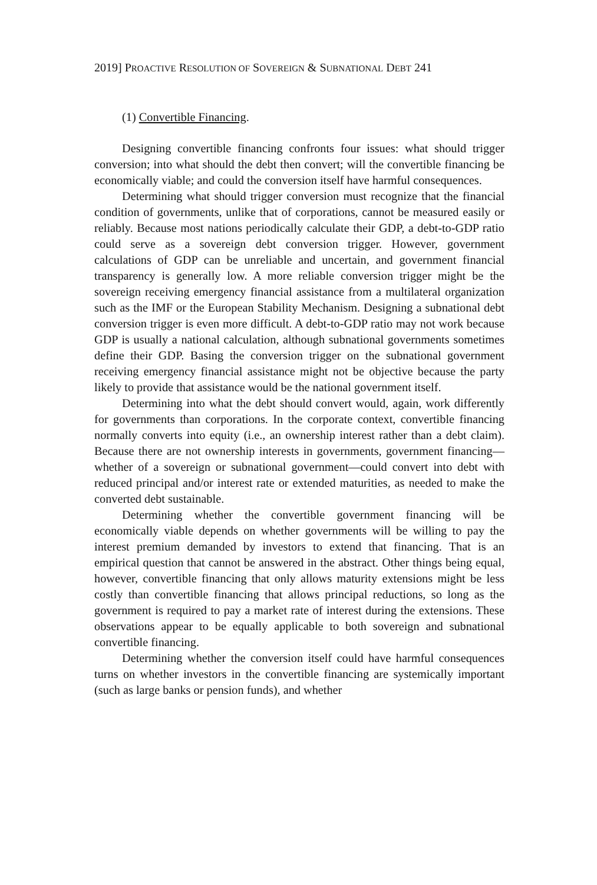2019] PROACTIVE RESOLUTION OF SOVEREIGN & SUBNATIONAL DEBT 241
(1) Convertible Financing.
Designing convertible financing confronts four issues: what should trigger conversion; into what should the debt then convert; will the convertible financing be economically viable; and could the conversion itself have harmful consequences.
Determining what should trigger conversion must recognize that the financial condition of governments, unlike that of corporations, cannot be measured easily or reliably. Because most nations periodically calculate their GDP, a debt-to-GDP ratio could serve as a sovereign debt conversion trigger. However, government calculations of GDP can be unreliable and uncertain, and government financial transparency is generally low. A more reliable conversion trigger might be the sovereign receiving emergency financial assistance from a multilateral organization such as the IMF or the European Stability Mechanism. Designing a subnational debt conversion trigger is even more difficult. A debt-to-GDP ratio may not work because GDP is usually a national calculation, although subnational governments sometimes define their GDP. Basing the conversion trigger on the subnational government receiving emergency financial assistance might not be objective because the party likely to provide that assistance would be the national government itself.
Determining into what the debt should convert would, again, work differently for governments than corporations. In the corporate context, convertible financing normally converts into equity (i.e., an ownership interest rather than a debt claim). Because there are not ownership interests in governments, government financing—whether of a sovereign or subnational government—could convert into debt with reduced principal and/or interest rate or extended maturities, as needed to make the converted debt sustainable.
Determining whether the convertible government financing will be economically viable depends on whether governments will be willing to pay the interest premium demanded by investors to extend that financing. That is an empirical question that cannot be answered in the abstract. Other things being equal, however, convertible financing that only allows maturity extensions might be less costly than convertible financing that allows principal reductions, so long as the government is required to pay a market rate of interest during the extensions. These observations appear to be equally applicable to both sovereign and subnational convertible financing.
Determining whether the conversion itself could have harmful consequences turns on whether investors in the convertible financing are systemically important (such as large banks or pension funds), and whether